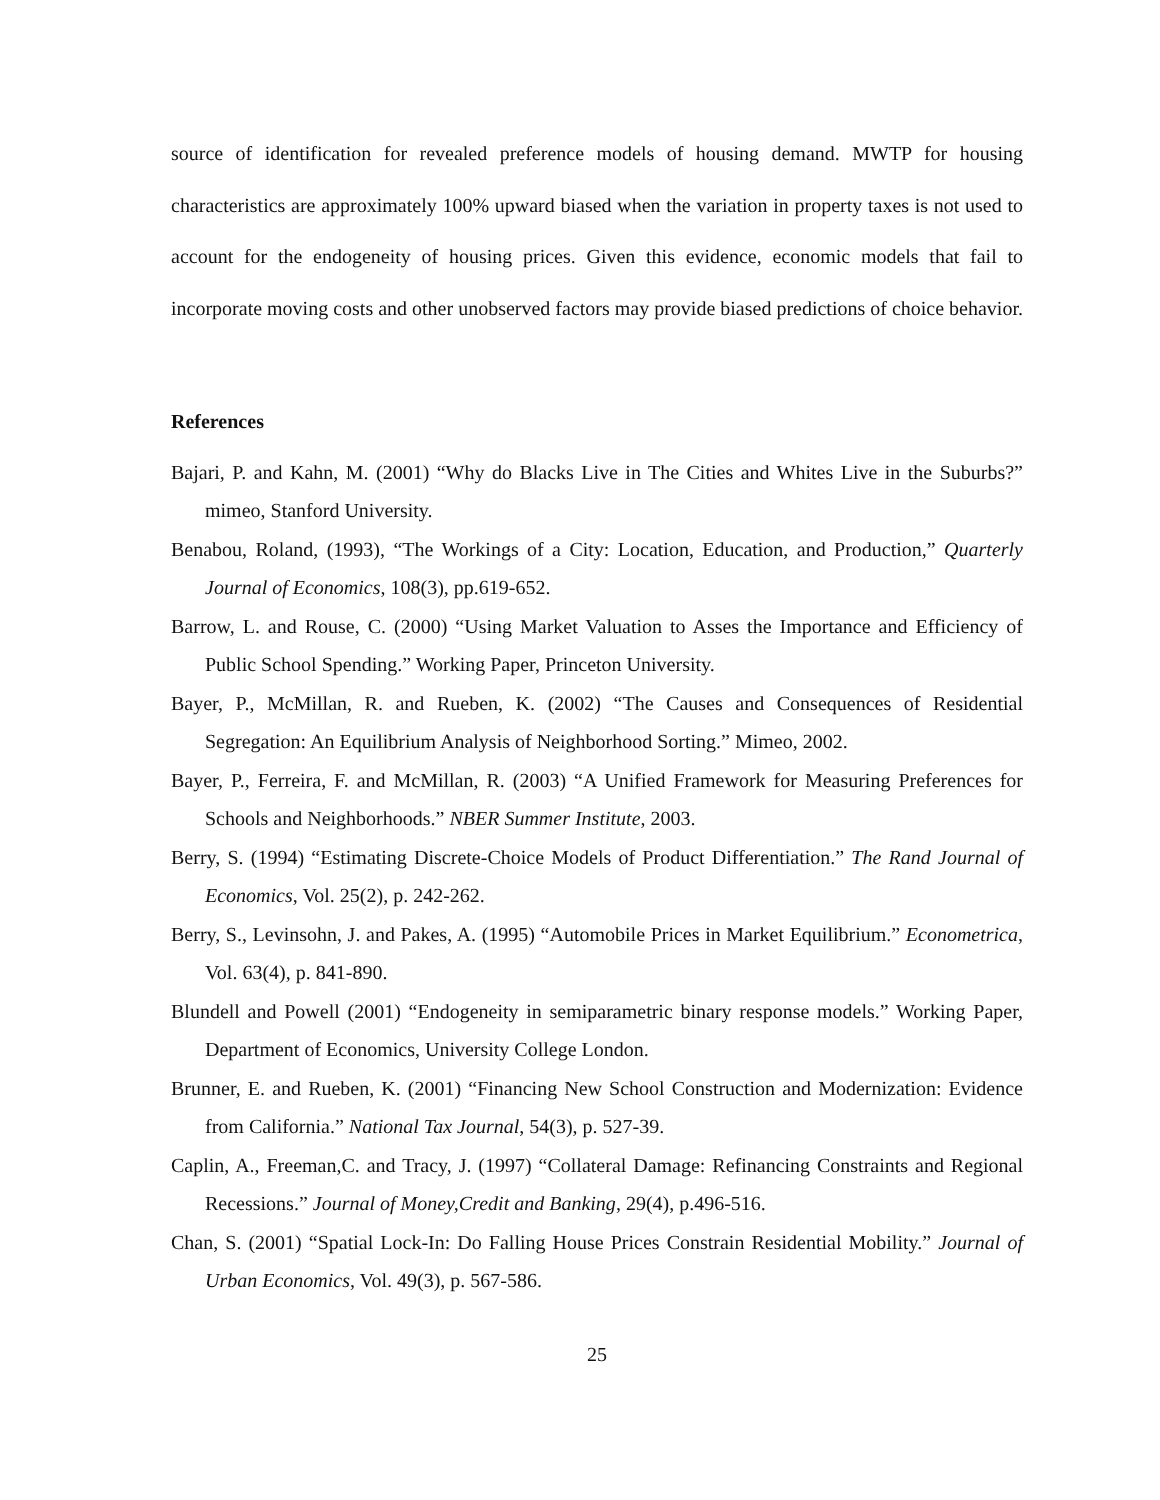source of identification for revealed preference models of housing demand. MWTP for housing characteristics are approximately 100% upward biased when the variation in property taxes is not used to account for the endogeneity of housing prices. Given this evidence, economic models that fail to incorporate moving costs and other unobserved factors may provide biased predictions of choice behavior.
References
Bajari, P. and Kahn, M. (2001) “Why do Blacks Live in The Cities and Whites Live in the Suburbs?” mimeo, Stanford University.
Benabou, Roland, (1993), “The Workings of a City: Location, Education, and Production,” Quarterly Journal of Economics, 108(3), pp.619-652.
Barrow, L. and Rouse, C. (2000) “Using Market Valuation to Asses the Importance and Efficiency of Public School Spending.” Working Paper, Princeton University.
Bayer, P., McMillan, R. and Rueben, K. (2002) “The Causes and Consequences of Residential Segregation: An Equilibrium Analysis of Neighborhood Sorting.” Mimeo, 2002.
Bayer, P., Ferreira, F. and McMillan, R. (2003) “A Unified Framework for Measuring Preferences for Schools and Neighborhoods.” NBER Summer Institute, 2003.
Berry, S. (1994) “Estimating Discrete-Choice Models of Product Differentiation.” The Rand Journal of Economics, Vol. 25(2), p. 242-262.
Berry, S., Levinsohn, J. and Pakes, A. (1995) “Automobile Prices in Market Equilibrium.” Econometrica, Vol. 63(4), p. 841-890.
Blundell and Powell (2001) “Endogeneity in semiparametric binary response models.” Working Paper, Department of Economics, University College London.
Brunner, E. and Rueben, K. (2001) “Financing New School Construction and Modernization: Evidence from California.” National Tax Journal, 54(3), p. 527-39.
Caplin, A., Freeman,C. and Tracy, J. (1997) “Collateral Damage: Refinancing Constraints and Regional Recessions.” Journal of Money,Credit and Banking, 29(4), p.496-516.
Chan, S. (2001) “Spatial Lock-In: Do Falling House Prices Constrain Residential Mobility.” Journal of Urban Economics, Vol. 49(3), p. 567-586.
25